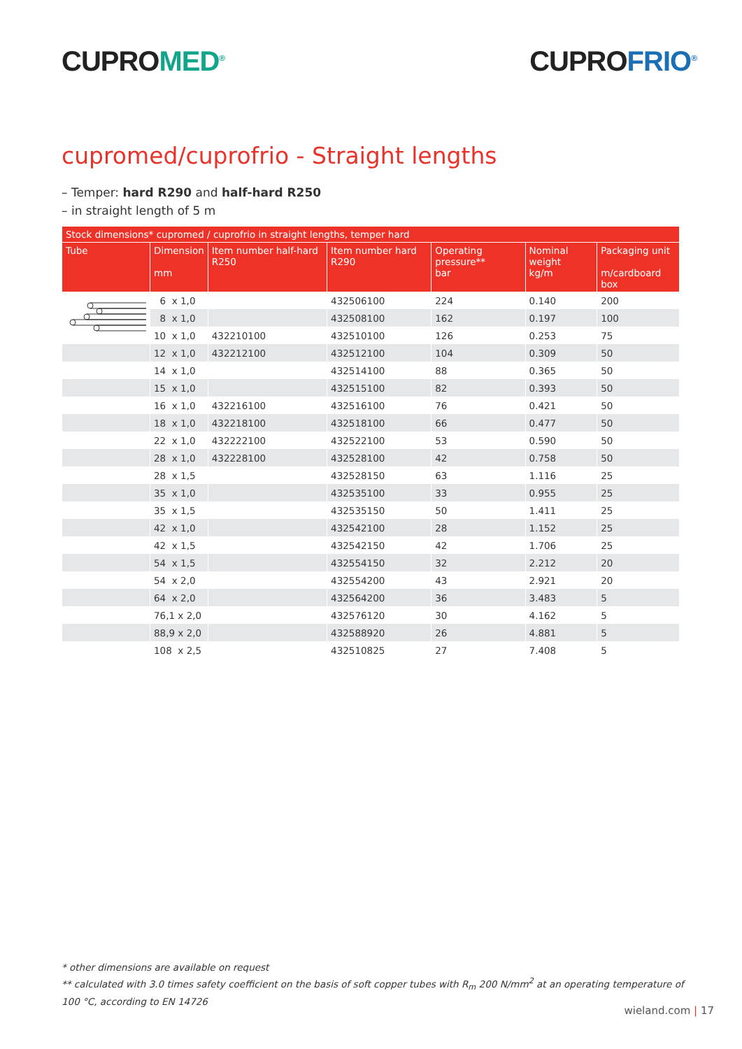CUPROMED<sup>®</sup>
CUPROFRIO<sup>®</sup>
cupromed/cuprofrio - Straight lengths
– Temper: hard R290 and half-hard R250
– in straight length of 5 m
| Stock dimensions* cupromed / cuprofrio in straight lengths, temper hard | | | | | | |
| --- | --- | --- | --- | --- | --- | --- |
| Tube | Dimension mm | Item number half-hard R250 | Item number hard R290 | Operating pressure** bar | Nominal weight kg/m | Packaging unit m/cardboard box |
| | 6 x 1,0 | | 432506100 | 224 | 0.140 | 200 |
| | 8 x 1,0 | | 432508100 | 162 | 0.197 | 100 |
| | 10 x 1,0 | 432210100 | 432510100 | 126 | 0.253 | 75 |
| | 12 x 1,0 | 432212100 | 432512100 | 104 | 0.309 | 50 |
| | 14 x 1,0 | | 432514100 | 88 | 0.365 | 50 |
| | 15 x 1,0 | | 432515100 | 82 | 0.393 | 50 |
| | 16 x 1,0 | 432216100 | 432516100 | 76 | 0.421 | 50 |
| | 18 x 1,0 | 432218100 | 432518100 | 66 | 0.477 | 50 |
| | 22 x 1,0 | 432222100 | 432522100 | 53 | 0.590 | 50 |
| | 28 x 1,0 | 432228100 | 432528100 | 42 | 0.758 | 50 |
| | 28 x 1,5 | | 432528150 | 63 | 1.116 | 25 |
| | 35 x 1,0 | | 432535100 | 33 | 0.955 | 25 |
| | 35 x 1,5 | | 432535150 | 50 | 1.411 | 25 |
| | 42 x 1,0 | | 432542100 | 28 | 1.152 | 25 |
| | 42 x 1,5 | | 432542150 | 42 | 1.706 | 25 |
| | 54 x 1,5 | | 432554150 | 32 | 2.212 | 20 |
| | 54 x 2,0 | | 432554200 | 43 | 2.921 | 20 |
| | 64 x 2,0 | | 432564200 | 36 | 3.483 | 5 |
| | 76,1 x 2,0 | | 432576120 | 30 | 4.162 | 5 |
| | 88,9 x 2,0 | | 432588920 | 26 | 4.881 | 5 |
| | 108 x 2,5 | | 432510825 | 27 | 7.408 | 5 |
* other dimensions are available on request
** calculated with 3.0 times safety coefficient on the basis of soft copper tubes with R<sub>m</sub> 200 N/mm<sup>2</sup> at an operating temperature of 100 °C, according to EN 14726
wieland.com | 17